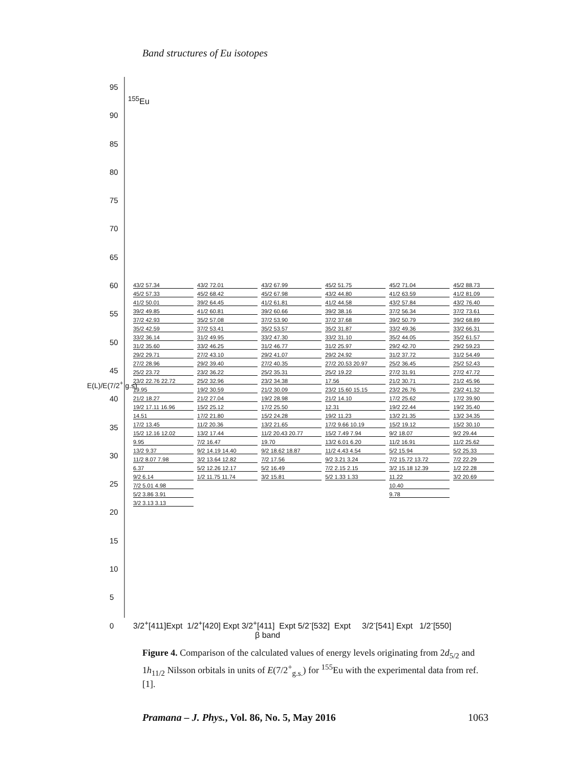Band structures of Eu isotopes
<sup>155</sup>Eu
95
90
85
80
75
70
65
60
55
50
45
40
35
30
25
20
15
10
5
0
E(L)/E(7/2<sup>+</sup> g.s)
43/2 57.34
45/2 57.33
41/2 50.01
39/2 49.85
37/2 42.93
35/2 42.59
33/2 36.14
31/2 35.60
29/2 29.71
27/2 28.96
25/2 23.72
23/2 22.76 22.72
19.95
21/2 18.27
19/2 17.11 16.96
14.51
17/2 13.45
15/2 12.16 12.02
9.95
13/2 9.37
11/2 8.07 7.98
6.37
9/2 6.14
7/2 5.01 4.98
5/2 3.86 3.91
3/2 3.13 3.13
43/2 72.01
45/2 68.42
39/2 64.45
41/2 60.81
35/2 57.08
37/2 53.41
31/2 49.95
33/2 46.25
27/2 43.10
29/2 39.40
23/2 36.22
25/2 32.96
19/2 30.59
21/2 27.04
15/2 25.12
17/2 21.80
11/2 20.36
13/2 17.44
7/2 16.47
9/2 14.19 14.40
3/2 13.64 12.82
5/2 12.26 12.17
1/2 11.75 11.74
43/2 67.99
45/2 67.98
41/2 61.81
39/2 60.66
37/2 53.90
35/2 53.57
33/2 47.30
31/2 46.77
29/2 41.07
27/2 40.35
25/2 35.31
23/2 34.38
21/2 30.09
19/2 28.98
17/2 25.50
15/2 24.28
13/2 21.65
11/2 20.43 20.77
19.70
9/2 18.62 18.87
7/2 17.56
5/2 16.49
3/2 15.81
45/2 51.75
43/2 44.80
41/2 44.58
39/2 38.16
37/2 37.68
35/2 31.87
33/2 31.10
31/2 25.97
29/2 24.92
27/2 20.53 20.97
25/2 19.22
17.56
23/2 15.60 15.15
21/2 14.10
12.31
19/2 11.23
17/2 9.66 10.19
15/2 7.49 7.94
13/2 6.01 6.20
11/2 4.43 4.54
9/2 3.21 3.24
7/2 2.15 2.15
5/2 1.33 1.33
45/2 71.04
41/2 63.59
43/2 57.84
37/2 56.34
39/2 50.79
33/2 49.36
35/2 44.05
29/2 42.70
31/2 37.72
25/2 36.45
27/2 31.91
21/2 30.71
23/2 26.76
17/2 25.62
19/2 22.44
13/2 21.35
15/2 19.12
9/2 18.07
11/2 16.91
5/2 15.94
7/2 15.72 13.72
3/2 15.18 12.39
11.22
10.40
9.78
45/2 88.73
41/2 81.09
43/2 76.40
37/2 73.61
39/2 68.89
33/2 66.31
35/2 61.57
29/2 59.23
31/2 54.49
25/2 52.43
27/2 47.72
21/2 45.96
23/2 41.32
17/2 39.90
19/2 35.40
13/2 34.35
15/2 30.10
9/2 29.44
11/2 25.62
5/2 25.33
7/2 22.29
1/2 22.28
3/2 20.69
3/2<sup>+</sup>[411]Expt 1/2<sup>+</sup>[420] Expt 3/2<sup>+</sup>[411] Expt 5/2<sup>-</sup>[532] Expt 3/2<sup>-</sup>[541] Expt 1/2<sup>-</sup>[550]
β band
Figure 4. Comparison of the calculated values of energy levels originating from 2d<sub>5/2</sub> and 1h<sub>11/2</sub> Nilsson orbitals in units of E(7/2<sup>+</sup><sub>g.s.</sub>) for <sup>155</sup>Eu with the experimental data from ref. [1].
Pramana – J. Phys., Vol. 86, No. 5, May 2016 1063